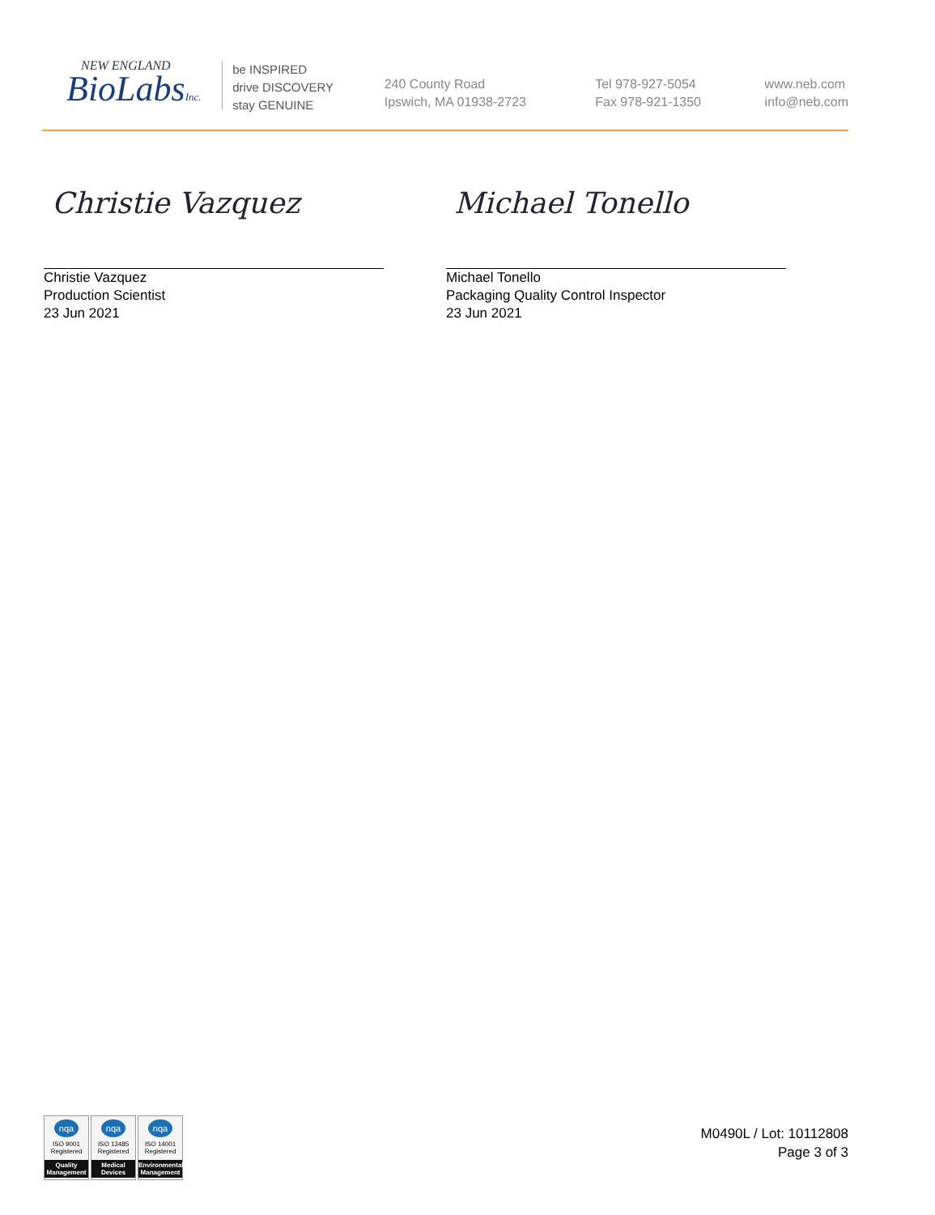NEW ENGLAND
BioLabsInc.
be INSPIRED
drive DISCOVERY
stay GENUINE
240 County Road
Ipswich, MA 01938-2723
Tel 978-927-5054
Fax 978-921-1350
www.neb.com
info@neb.com
Christie Vazquez
Christie Vazquez
Production Scientist
23 Jun 2021
Michael Tonello
Michael Tonello
Packaging Quality Control Inspector
23 Jun 2021
nqa
ISO 9001
Registered
Quality Management
nqa
ISO 13485
Registered
Medical Devices
nqa
ISO 14001
Registered
Environmental Management
M0490L / Lot: 10112808
Page 3 of 3